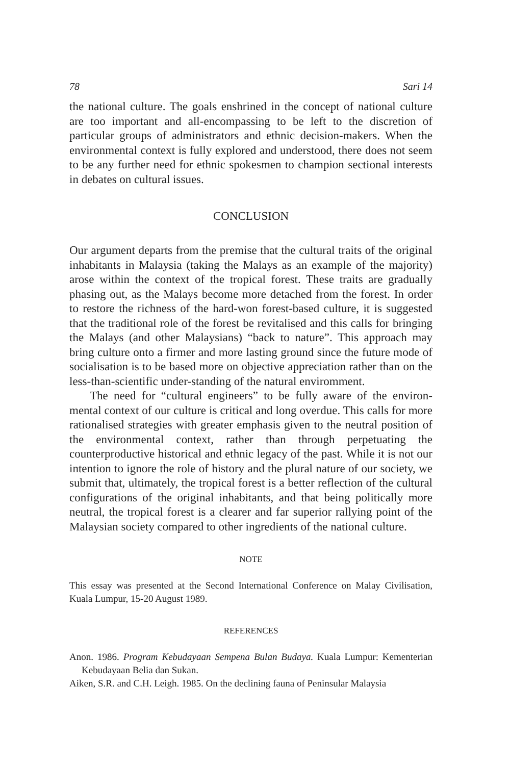78 Sari 14
the national culture. The goals enshrined in the concept of national culture are too important and all-encompassing to be left to the discretion of particular groups of administrators and ethnic decision-makers. When the environmental context is fully explored and understood, there does not seem to be any further need for ethnic spokesmen to champion sectional interests in debates on cultural issues.
CONCLUSION
Our argument departs from the premise that the cultural traits of the original inhabitants in Malaysia (taking the Malays as an example of the majority) arose within the context of the tropical forest. These traits are gradually phasing out, as the Malays become more detached from the forest. In order to restore the richness of the hard-won forest-based culture, it is suggested that the traditional role of the forest be revitalised and this calls for bringing the Malays (and other Malaysians) “back to nature”. This approach may bring culture onto a firmer and more lasting ground since the future mode of socialisation is to be based more on objective appreciation rather than on the less-than-scientific under-standing of the natural enviromment.
The need for “cultural engineers” to be fully aware of the environ-mental context of our culture is critical and long overdue. This calls for more rationalised strategies with greater emphasis given to the neutral position of the environmental context, rather than through perpetuating the counterproductive historical and ethnic legacy of the past. While it is not our intention to ignore the role of history and the plural nature of our society, we submit that, ultimately, the tropical forest is a better reflection of the cultural configurations of the original inhabitants, and that being politically more neutral, the tropical forest is a clearer and far superior rallying point of the Malaysian society compared to other ingredients of the national culture.
NOTE
This essay was presented at the Second International Conference on Malay Civilisation, Kuala Lumpur, 15-20 August 1989.
REFERENCES
Anon. 1986. Program Kebudayaan Sempena Bulan Budaya. Kuala Lumpur: Kementerian Kebudayaan Belia dan Sukan.
Aiken, S.R. and C.H. Leigh. 1985. On the declining fauna of Peninsular Malaysia